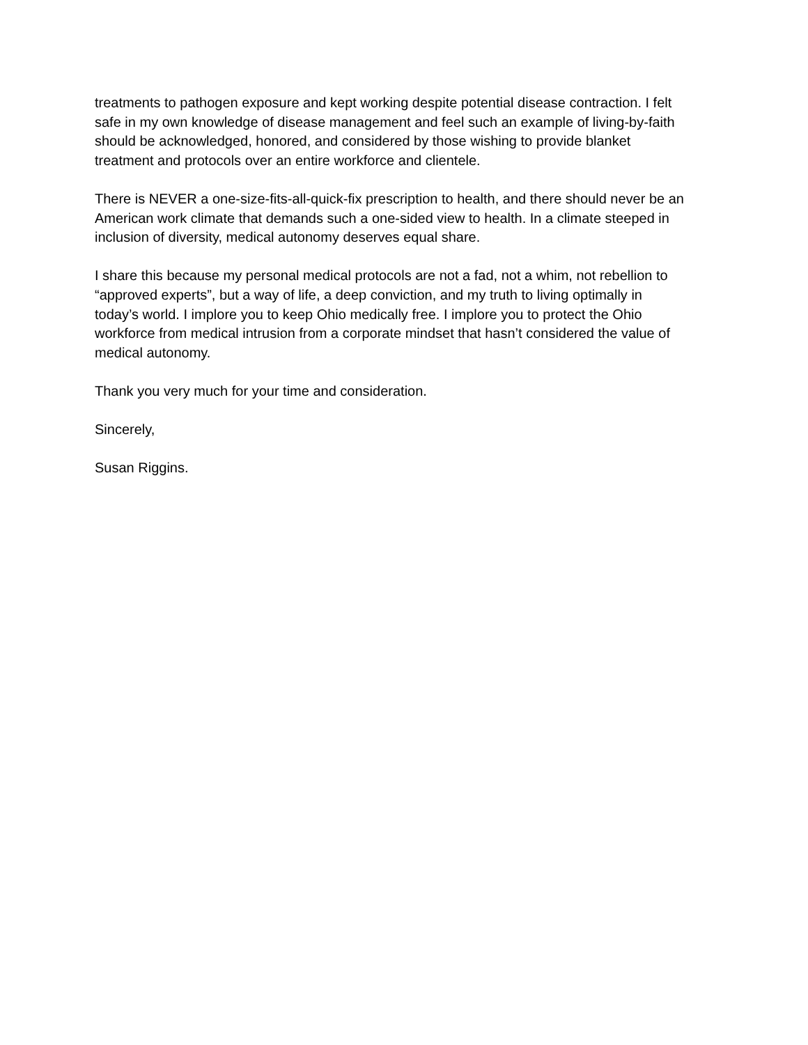treatments to pathogen exposure and kept working despite potential disease contraction. I felt
safe in my own knowledge of disease management and feel such an example of living-by-faith
should be acknowledged, honored, and considered by those wishing to provide blanket
treatment and protocols over an entire workforce and clientele.
There is NEVER a one-size-fits-all-quick-fix prescription to health, and there should never be an
American work climate that demands such a one-sided view to health. In a climate steeped in
inclusion of diversity, medical autonomy deserves equal share.
I share this because my personal medical protocols are not a fad, not a whim, not rebellion to
“approved experts”, but a way of life, a deep conviction, and my truth to living optimally in
today’s world. I implore you to keep Ohio medically free. I implore you to protect the Ohio
workforce from medical intrusion from a corporate mindset that hasn’t considered the value of
medical autonomy.
Thank you very much for your time and consideration.
Sincerely,
Susan Riggins.